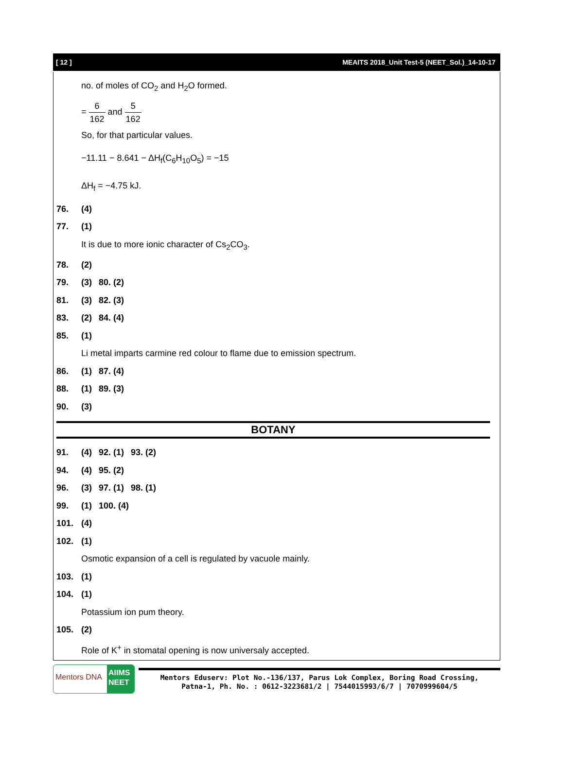[ 12 ] MEAITS 2018_Unit Test-5 (NEET_Sol.)_14-10-17
no. of moles of CO<sub>2</sub> and H<sub>2</sub>O formed.
= 6 162 and 5 162
So, for that particular values.
−11.11 − 8.641 − ΔH<sub>f</sub>(C<sub>6</sub>H<sub>10</sub>O<sub>5</sub>) = −15
ΔH<sub>f</sub> = −4.75 kJ.
76. (4)
77. (1)
It is due to more ionic character of Cs<sub>2</sub>CO<sub>3</sub>.
78. (2)
79. (3) 80. (2)
81. (3) 82. (3)
83. (2) 84. (4)
85. (1)
Li metal imparts carmine red colour to flame due to emission spectrum.
86. (1) 87. (4)
88. (1) 89. (3)
90. (3)
BOTANY
91. (4) 92. (1) 93. (2)
94. (4) 95. (2)
96. (3) 97. (1) 98. (1)
99. (1) 100. (4)
101. (4)
102. (1)
Osmotic expansion of a cell is regulated by vacuole mainly.
103. (1)
104. (1)
Potassium ion pum theory.
105. (2)
Role of K<sup>+</sup> in stomatal opening is now universaly accepted.
Mentors DNA
AIIMS NEET
Mentors Eduserv: Plot No.-136/137, Parus Lok Complex, Boring Road Crossing,
Patna-1, Ph. No. : 0612-3223681/2 | 7544015993/6/7 | 7070999604/5